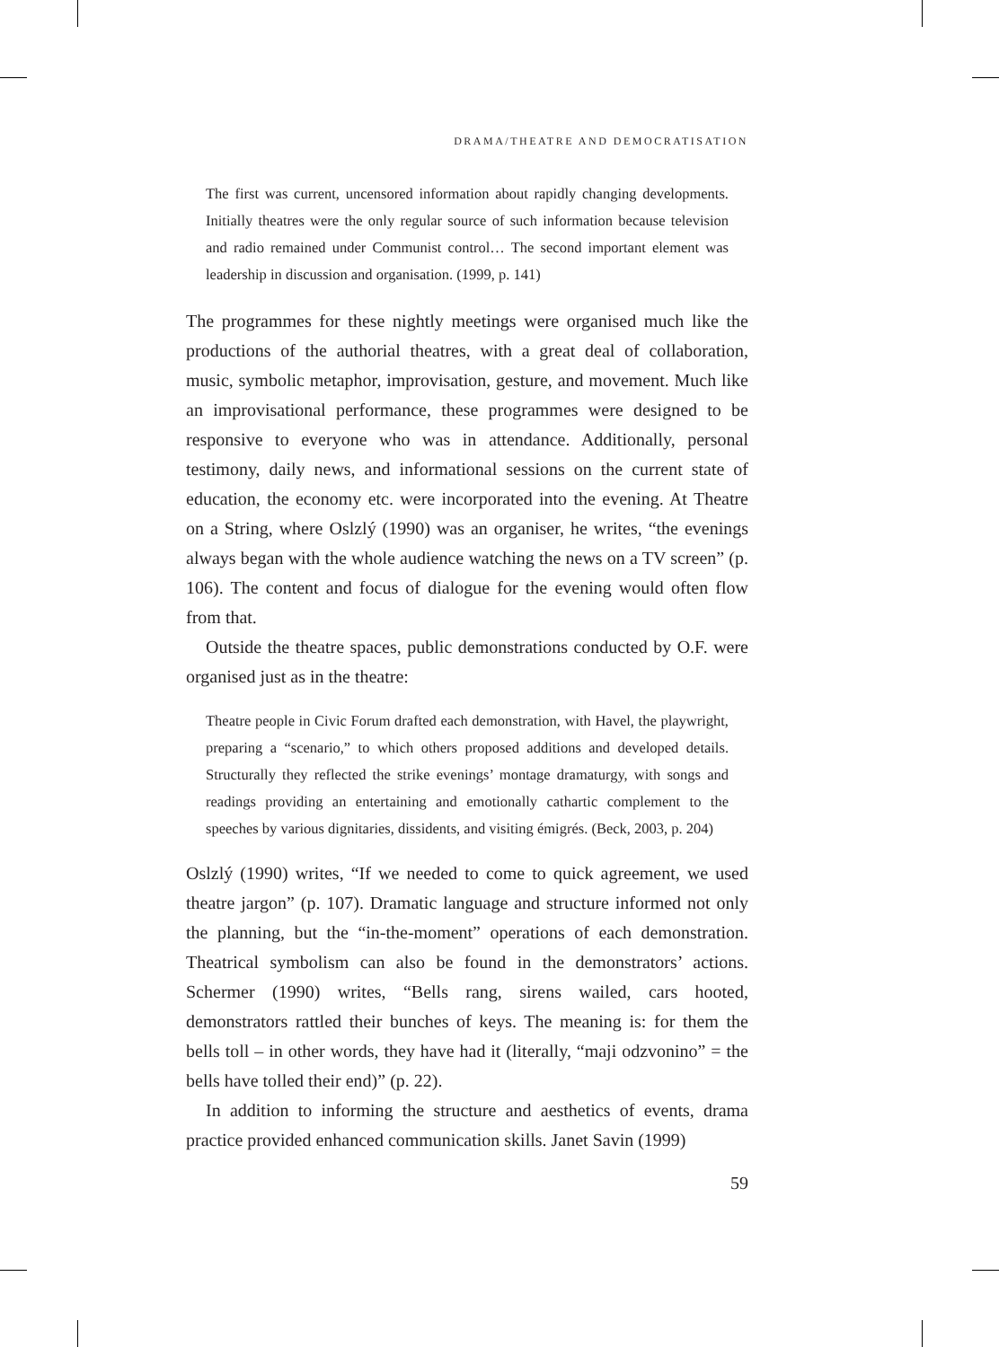DRAMA/THEATRE AND DEMOCRATISATION
The first was current, uncensored information about rapidly changing developments. Initially theatres were the only regular source of such information because television and radio remained under Communist control… The second important element was leadership in discussion and organisation. (1999, p. 141)
The programmes for these nightly meetings were organised much like the productions of the authorial theatres, with a great deal of collaboration, music, symbolic metaphor, improvisation, gesture, and movement. Much like an improvisational performance, these programmes were designed to be responsive to everyone who was in attendance. Additionally, personal testimony, daily news, and informational sessions on the current state of education, the economy etc. were incorporated into the evening. At Theatre on a String, where Oslzlý (1990) was an organiser, he writes, “the evenings always began with the whole audience watching the news on a TV screen” (p. 106). The content and focus of dialogue for the evening would often flow from that.
Outside the theatre spaces, public demonstrations conducted by O.F. were organised just as in the theatre:
Theatre people in Civic Forum drafted each demonstration, with Havel, the playwright, preparing a “scenario,” to which others proposed additions and developed details. Structurally they reflected the strike evenings’ montage dramaturgy, with songs and readings providing an entertaining and emotionally cathartic complement to the speeches by various dignitaries, dissidents, and visiting émigrés. (Beck, 2003, p. 204)
Oslzlý (1990) writes, “If we needed to come to quick agreement, we used theatre jargon” (p. 107). Dramatic language and structure informed not only the planning, but the “in-the-moment” operations of each demonstration. Theatrical symbolism can also be found in the demonstrators’ actions. Schermer (1990) writes, “Bells rang, sirens wailed, cars hooted, demonstrators rattled their bunches of keys. The meaning is: for them the bells toll – in other words, they have had it (literally, “maji odzvonino” = the bells have tolled their end)” (p. 22).
In addition to informing the structure and aesthetics of events, drama practice provided enhanced communication skills. Janet Savin (1999)
59